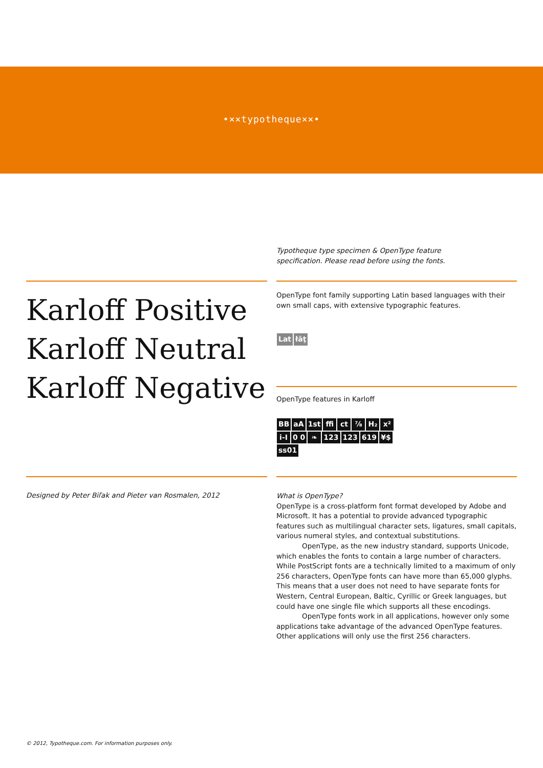•×⨯typotheque⨯×•
Typotheque type specimen & OpenType feature
specification. Please read before using the fonts.
Karloff Positive
Karloff Neutral
Karloff Negative
OpenType font family supporting Latin based languages with their own small caps, with extensive typographic features.
Lat łāţ
OpenType features in Karloff
BB aA 1st ffi ct ⅞ H₂ x² i-I 0 0 ❧ 123 123 619 ¥$ ss01
Designed by Peter Biľak and Pieter van Rosmalen, 2012
What is OpenType?
OpenType is a cross-platform font format developed by Adobe and Microsoft. It has a potential to provide advanced typographic features such as multilingual character sets, ligatures, small capitals, various numeral styles, and contextual substitutions.
OpenType, as the new industry standard, supports Unicode, which enables the fonts to contain a large number of characters. While PostScript fonts are a technically limited to a maximum of only 256 characters, OpenType fonts can have more than 65,000 glyphs. This means that a user does not need to have separate fonts for Western, Central European, Baltic, Cyrillic or Greek languages, but could have one single file which supports all these encodings.
OpenType fonts work in all applications, however only some applications take advantage of the advanced OpenType features. Other applications will only use the first 256 characters.
© 2012, Typotheque.com. For information purposes only.